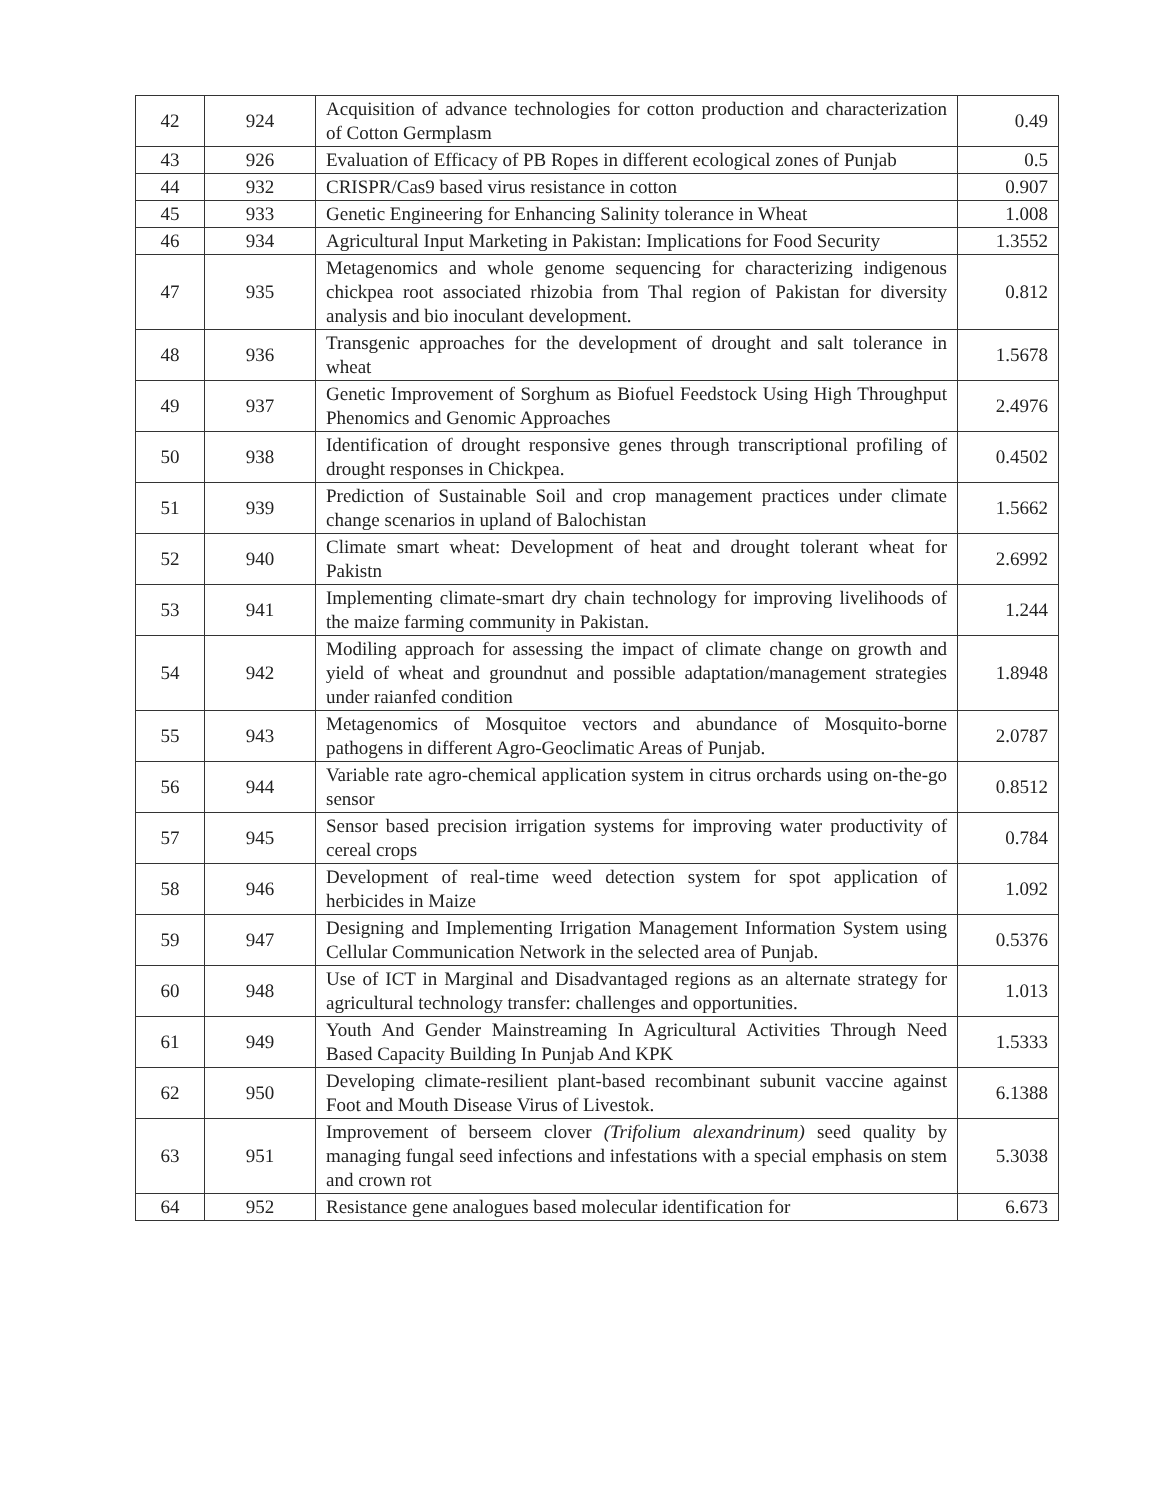| 42 | 924 | Acquisition of advance technologies for cotton production and characterization of Cotton Germplasm | 0.49 |
| 43 | 926 | Evaluation of Efficacy of PB Ropes in different ecological zones of Punjab | 0.5 |
| 44 | 932 | CRISPR/Cas9 based virus resistance in cotton | 0.907 |
| 45 | 933 | Genetic Engineering for Enhancing Salinity tolerance in Wheat | 1.008 |
| 46 | 934 | Agricultural Input Marketing in Pakistan: Implications for Food Security | 1.3552 |
| 47 | 935 | Metagenomics and whole genome sequencing for characterizing indigenous chickpea root associated rhizobia from Thal region of Pakistan for diversity analysis and bio inoculant development. | 0.812 |
| 48 | 936 | Transgenic approaches for the development of drought and salt tolerance in wheat | 1.5678 |
| 49 | 937 | Genetic Improvement of Sorghum as Biofuel Feedstock Using High Throughput Phenomics and Genomic Approaches | 2.4976 |
| 50 | 938 | Identification of drought responsive genes through transcriptional profiling of drought responses in Chickpea. | 0.4502 |
| 51 | 939 | Prediction of Sustainable Soil and crop management practices under climate change scenarios in upland of Balochistan | 1.5662 |
| 52 | 940 | Climate smart wheat: Development of heat and drought tolerant wheat for Pakistn | 2.6992 |
| 53 | 941 | Implementing climate-smart dry chain technology for improving livelihoods of the maize farming community in Pakistan. | 1.244 |
| 54 | 942 | Modiling approach for assessing the impact of climate change on growth and yield of wheat and groundnut and possible adaptation/management strategies under raianfed condition | 1.8948 |
| 55 | 943 | Metagenomics of Mosquitoe vectors and abundance of Mosquito-borne pathogens in different Agro-Geoclimatic Areas of Punjab. | 2.0787 |
| 56 | 944 | Variable rate agro-chemical application system in citrus orchards using on-the-go sensor | 0.8512 |
| 57 | 945 | Sensor based precision irrigation systems for improving water productivity of cereal crops | 0.784 |
| 58 | 946 | Development of real-time weed detection system for spot application of herbicides in Maize | 1.092 |
| 59 | 947 | Designing and Implementing Irrigation Management Information System using Cellular Communication Network in the selected area of Punjab. | 0.5376 |
| 60 | 948 | Use of ICT in Marginal and Disadvantaged regions as an alternate strategy for agricultural technology transfer: challenges and opportunities. | 1.013 |
| 61 | 949 | Youth And Gender Mainstreaming In Agricultural Activities Through Need Based Capacity Building In Punjab And KPK | 1.5333 |
| 62 | 950 | Developing climate-resilient plant-based recombinant subunit vaccine against Foot and Mouth Disease Virus of Livestok. | 6.1388 |
| 63 | 951 | Improvement of berseem clover (Trifolium alexandrinum) seed quality by managing fungal seed infections and infestations with a special emphasis on stem and crown rot | 5.3038 |
| 64 | 952 | Resistance gene analogues based molecular identification for | 6.673 |